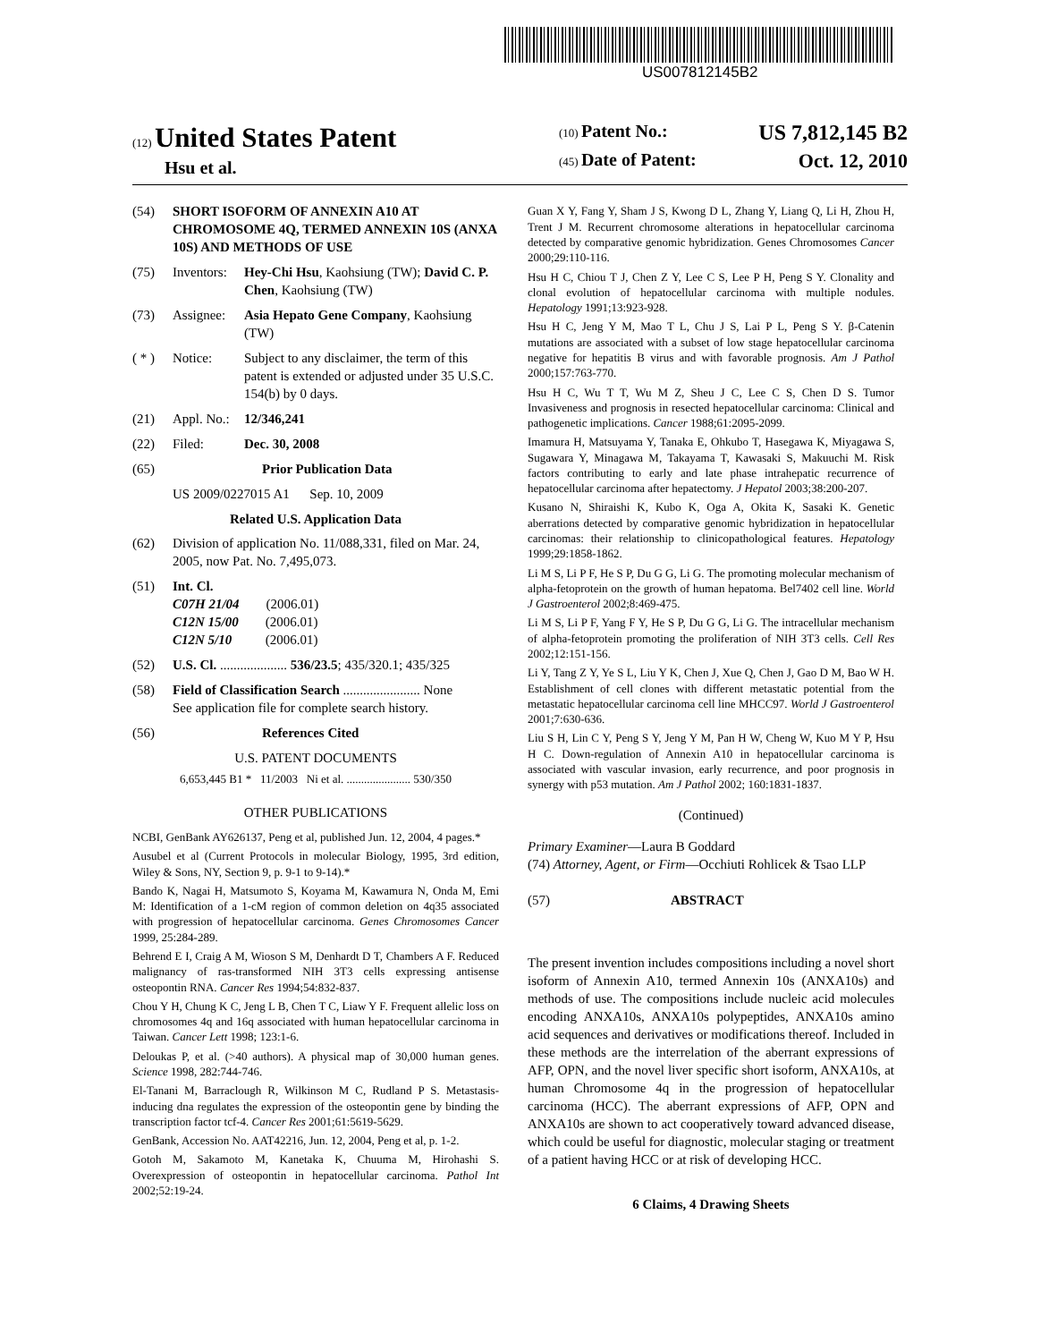US007812145B2
(12) United States Patent
Hsu et al.
(10) Patent No.: US 7,812,145 B2
(45) Date of Patent: Oct. 12, 2010
(54) SHORT ISOFORM OF ANNEXIN A10 AT CHROMOSOME 4Q, TERMED ANNEXIN 10S (ANXA 10S) AND METHODS OF USE
(75) Inventors: Hey-Chi Hsu, Kaohsiung (TW); David C. P. Chen, Kaohsiung (TW)
(73) Assignee: Asia Hepato Gene Company, Kaohsiung (TW)
( * ) Notice: Subject to any disclaimer, the term of this patent is extended or adjusted under 35 U.S.C. 154(b) by 0 days.
(21) Appl. No.: 12/346,241
(22) Filed: Dec. 30, 2008
(65) Prior Publication Data
US 2009/0227015 A1 Sep. 10, 2009
Related U.S. Application Data
(62) Division of application No. 11/088,331, filed on Mar. 24, 2005, now Pat. No. 7,495,073.
(51) Int. Cl.
C07H 21/04 (2006.01)
C12N 15/00 (2006.01)
C12N 5/10 (2006.01)
(52) U.S. Cl. .................... 536/23.5; 435/320.1; 435/325
(58) Field of Classification Search ....................... None
See application file for complete search history.
(56) References Cited
U.S. PATENT DOCUMENTS
6,653,445 B1 * 11/2003 Ni et al. ...................... 530/350
OTHER PUBLICATIONS
NCBI, GenBank AY626137, Peng et al, published Jun. 12, 2004, 4 pages.*
Ausubel et al (Current Protocols in molecular Biology, 1995, 3rd edition, Wiley & Sons, NY, Section 9, p. 9-1 to 9-14).*
Bando K, Nagai H, Matsumoto S, Koyama M, Kawamura N, Onda M, Emi M: Identification of a 1-cM region of common deletion on 4q35 associated with progression of hepatocellular carcinoma. Genes Chromosomes Cancer 1999, 25:284-289.
Behrend E I, Craig A M, Wioson S M, Denhardt D T, Chambers A F. Reduced malignancy of ras-transformed NIH 3T3 cells expressing antisense osteopontin RNA. Cancer Res 1994;54:832-837.
Chou Y H, Chung K C, Jeng L B, Chen T C, Liaw Y F. Frequent allelic loss on chromosomes 4q and 16q associated with human hepatocellular carcinoma in Taiwan. Cancer Lett 1998; 123:1-6.
Deloukas P, et al. (>40 authors). A physical map of 30,000 human genes. Science 1998, 282:744-746.
El-Tanani M, Barraclough R, Wilkinson M C, Rudland P S. Metastasis-inducing dna regulates the expression of the osteopontin gene by binding the transcription factor tcf-4. Cancer Res 2001;61:5619-5629.
GenBank, Accession No. AAT42216, Jun. 12, 2004, Peng et al, p. 1-2.
Gotoh M, Sakamoto M, Kanetaka K, Chuuma M, Hirohashi S. Overexpression of osteopontin in hepatocellular carcinoma. Pathol Int 2002;52:19-24.
Guan X Y, Fang Y, Sham J S, Kwong D L, Zhang Y, Liang Q, Li H, Zhou H, Trent J M. Recurrent chromosome alterations in hepatocellular carcinoma detected by comparative genomic hybridization. Genes Chromosomes Cancer 2000;29:110-116.
Hsu H C, Chiou T J, Chen Z Y, Lee C S, Lee P H, Peng S Y. Clonality and clonal evolution of hepatocellular carcinoma with multiple nodules. Hepatology 1991;13:923-928.
Hsu H C, Jeng Y M, Mao T L, Chu J S, Lai P L, Peng S Y. β-Catenin mutations are associated with a subset of low stage hepatocellular carcinoma negative for hepatitis B virus and with favorable prognosis. Am J Pathol 2000;157:763-770.
Hsu H C, Wu T T, Wu M Z, Sheu J C, Lee C S, Chen D S. Tumor Invasiveness and prognosis in resected hepatocellular carcinoma: Clinical and pathogenetic implications. Cancer 1988;61:2095-2099.
Imamura H, Matsuyama Y, Tanaka E, Ohkubo T, Hasegawa K, Miyagawa S, Sugawara Y, Minagawa M, Takayama T, Kawasaki S, Makuuchi M. Risk factors contributing to early and late phase intrahepatic recurrence of hepatocellular carcinoma after hepatectomy. J Hepatol 2003;38:200-207.
Kusano N, Shiraishi K, Kubo K, Oga A, Okita K, Sasaki K. Genetic aberrations detected by comparative genomic hybridization in hepatocellular carcinomas: their relationship to clinicopathological features. Hepatology 1999;29:1858-1862.
Li M S, Li P F, He S P, Du G G, Li G. The promoting molecular mechanism of alpha-fetoprotein on the growth of human hepatoma. Bel7402 cell line. World J Gastroenterol 2002;8:469-475.
Li M S, Li P F, Yang F Y, He S P, Du G G, Li G. The intracellular mechanism of alpha-fetoprotein promoting the proliferation of NIH 3T3 cells. Cell Res 2002;12:151-156.
Li Y, Tang Z Y, Ye S L, Liu Y K, Chen J, Xue Q, Chen J, Gao D M, Bao W H. Establishment of cell clones with different metastatic potential from the metastatic hepatocellular carcinoma cell line MHCC97. World J Gastroenterol 2001;7:630-636.
Liu S H, Lin C Y, Peng S Y, Jeng Y M, Pan H W, Cheng W, Kuo M Y P, Hsu H C. Down-regulation of Annexin A10 in hepatocellular carcinoma is associated with vascular invasion, early recurrence, and poor prognosis in synergy with p53 mutation. Am J Pathol 2002; 160:1831-1837.
(Continued)
Primary Examiner—Laura B Goddard
(74) Attorney, Agent, or Firm—Occhiuti Rohlicek & Tsao LLP
(57) ABSTRACT
The present invention includes compositions including a novel short isoform of Annexin A10, termed Annexin 10s (ANXA10s) and methods of use. The compositions include nucleic acid molecules encoding ANXA10s, ANXA10s polypeptides, ANXA10s amino acid sequences and derivatives or modifications thereof. Included in these methods are the interrelation of the aberrant expressions of AFP, OPN, and the novel liver specific short isoform, ANXA10s, at human Chromosome 4q in the progression of hepatocellular carcinoma (HCC). The aberrant expressions of AFP, OPN and ANXA10s are shown to act cooperatively toward advanced disease, which could be useful for diagnostic, molecular staging or treatment of a patient having HCC or at risk of developing HCC.
6 Claims, 4 Drawing Sheets